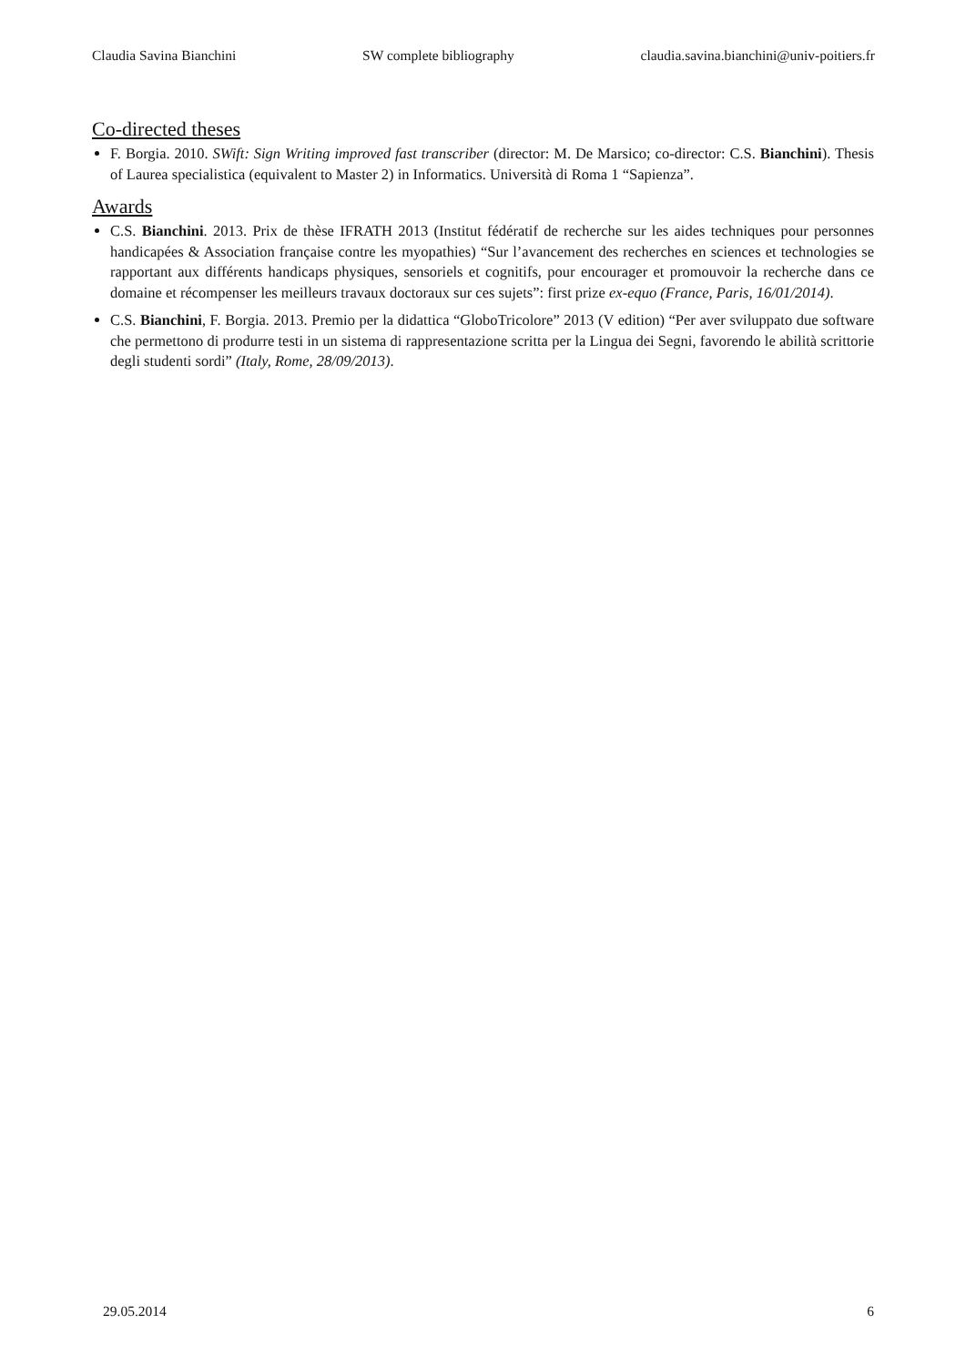Claudia Savina Bianchini SW complete bibliography claudia.savina.bianchini@univ-poitiers.fr
Co-directed theses
F. Borgia. 2010. SWift: Sign Writing improved fast transcriber (director: M. De Marsico; co-director: C.S. Bianchini). Thesis of Laurea specialistica (equivalent to Master 2) in Informatics. Università di Roma 1 “Sapienza”.
Awards
C.S. Bianchini. 2013. Prix de thèse IFRATH 2013 (Institut fédératif de recherche sur les aides techniques pour personnes handicapées & Association française contre les myopathies) “Sur l’avancement des recherches en sciences et technologies se rapportant aux différents handicaps physiques, sensoriels et cognitifs, pour encourager et promouvoir la recherche dans ce domaine et récompenser les meilleurs travaux doctoraux sur ces sujets”: first prize ex-equo (France, Paris, 16/01/2014).
C.S. Bianchini, F. Borgia. 2013. Premio per la didattica “GloboTricolore” 2013 (V edition) “Per aver sviluppato due software che permettono di produrre testi in un sistema di rappresentazione scritta per la Lingua dei Segni, favorendo le abilità scrittorie degli studenti sordi” (Italy, Rome, 28/09/2013).
29.05.2014 6